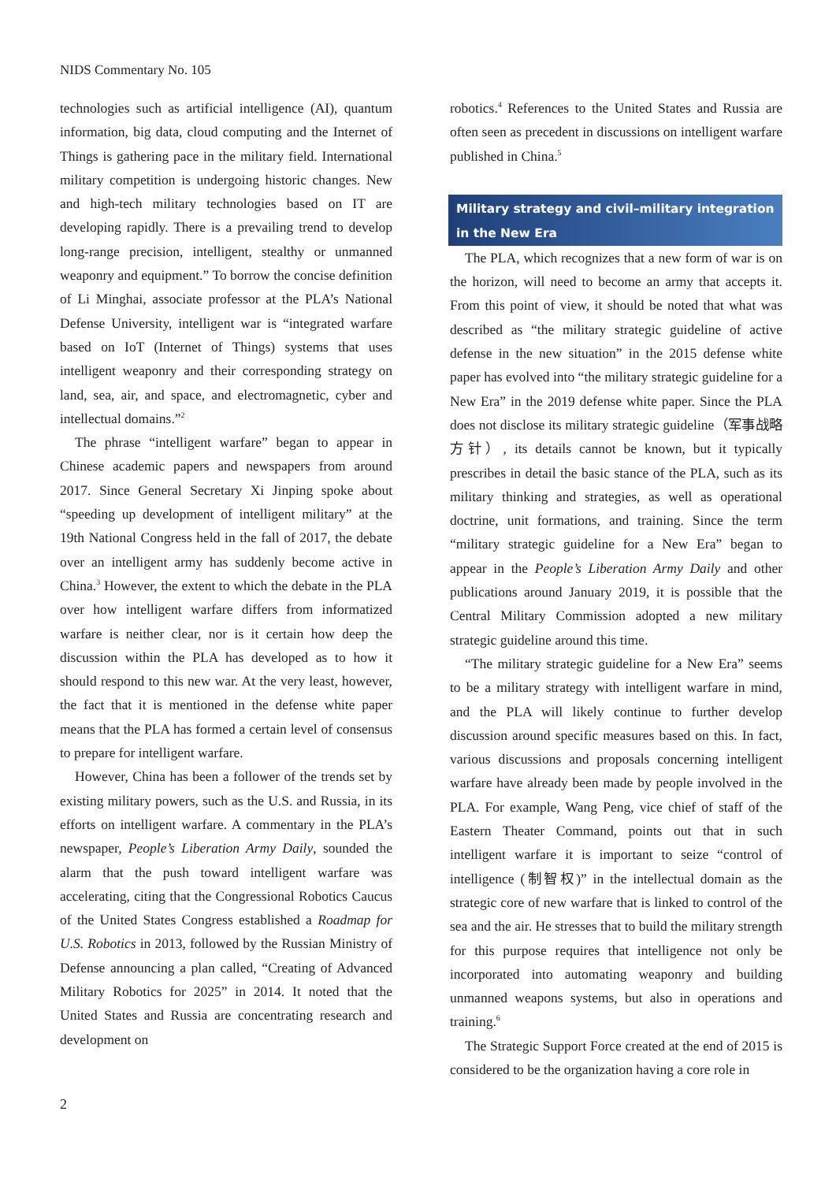NIDS Commentary No. 105
technologies such as artificial intelligence (AI), quantum information, big data, cloud computing and the Internet of Things is gathering pace in the military field. International military competition is undergoing historic changes. New and high-tech military technologies based on IT are developing rapidly. There is a prevailing trend to develop long-range precision, intelligent, stealthy or unmanned weaponry and equipment.” To borrow the concise definition of Li Minghai, associate professor at the PLA’s National Defense University, intelligent war is “integrated warfare based on IoT (Internet of Things) systems that uses intelligent weaponry and their corresponding strategy on land, sea, air, and space, and electromagnetic, cyber and intellectual domains.”<sup>2</sup>
The phrase “intelligent warfare” began to appear in Chinese academic papers and newspapers from around 2017. Since General Secretary Xi Jinping spoke about “speeding up development of intelligent military” at the 19th National Congress held in the fall of 2017, the debate over an intelligent army has suddenly become active in China.<sup>3</sup> However, the extent to which the debate in the PLA over how intelligent warfare differs from informatized warfare is neither clear, nor is it certain how deep the discussion within the PLA has developed as to how it should respond to this new war. At the very least, however, the fact that it is mentioned in the defense white paper means that the PLA has formed a certain level of consensus to prepare for intelligent warfare.
However, China has been a follower of the trends set by existing military powers, such as the U.S. and Russia, in its efforts on intelligent warfare. A commentary in the PLA’s newspaper, People’s Liberation Army Daily, sounded the alarm that the push toward intelligent warfare was accelerating, citing that the Congressional Robotics Caucus of the United States Congress established a Roadmap for U.S. Robotics in 2013, followed by the Russian Ministry of Defense announcing a plan called, “Creating of Advanced Military Robotics for 2025” in 2014. It noted that the United States and Russia are concentrating research and development on
robotics.<sup>4</sup> References to the United States and Russia are often seen as precedent in discussions on intelligent warfare published in China.<sup>5</sup>
Military strategy and civil–military integration in the New Era
The PLA, which recognizes that a new form of war is on the horizon, will need to become an army that accepts it. From this point of view, it should be noted that what was described as “the military strategic guideline of active defense in the new situation” in the 2015 defense white paper has evolved into “the military strategic guideline for a New Era” in the 2019 defense white paper. Since the PLA does not disclose its military strategic guideline（军事战略方针）, its details cannot be known, but it typically prescribes in detail the basic stance of the PLA, such as its military thinking and strategies, as well as operational doctrine, unit formations, and training. Since the term “military strategic guideline for a New Era” began to appear in the People’s Liberation Army Daily and other publications around January 2019, it is possible that the Central Military Commission adopted a new military strategic guideline around this time.
“The military strategic guideline for a New Era” seems to be a military strategy with intelligent warfare in mind, and the PLA will likely continue to further develop discussion around specific measures based on this. In fact, various discussions and proposals concerning intelligent warfare have already been made by people involved in the PLA. For example, Wang Peng, vice chief of staff of the Eastern Theater Command, points out that in such intelligent warfare it is important to seize “control of intelligence (制智权)” in the intellectual domain as the strategic core of new warfare that is linked to control of the sea and the air. He stresses that to build the military strength for this purpose requires that intelligence not only be incorporated into automating weaponry and building unmanned weapons systems, but also in operations and training.<sup>6</sup>
The Strategic Support Force created at the end of 2015 is considered to be the organization having a core role in
2